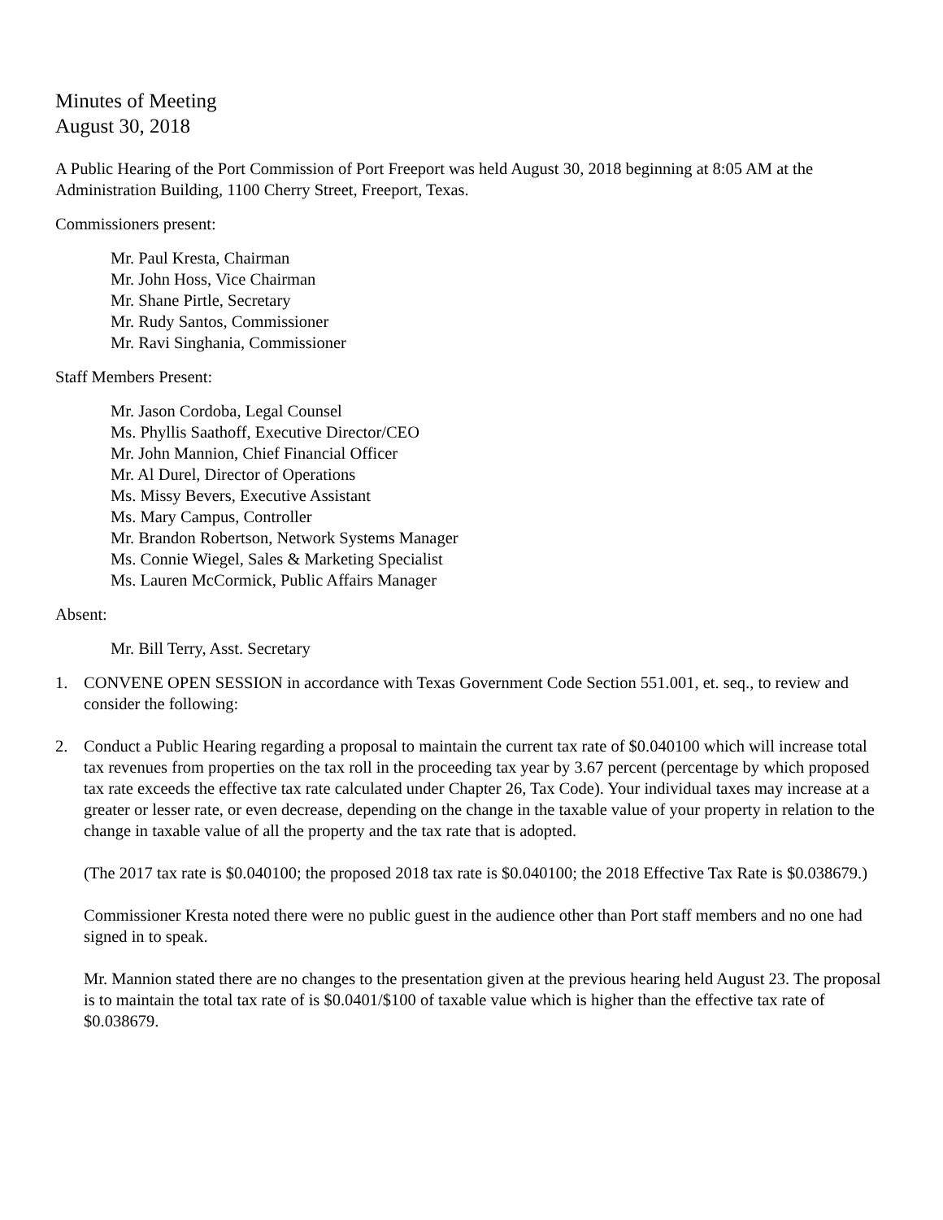Minutes of Meeting
August 30, 2018
A Public Hearing of the Port Commission of Port Freeport was held August 30, 2018 beginning at 8:05 AM at the Administration Building, 1100 Cherry Street, Freeport, Texas.
Commissioners present:
Mr. Paul Kresta, Chairman
Mr. John Hoss, Vice Chairman
Mr. Shane Pirtle, Secretary
Mr. Rudy Santos, Commissioner
Mr. Ravi Singhania, Commissioner
Staff Members Present:
Mr. Jason Cordoba, Legal Counsel
Ms. Phyllis Saathoff, Executive Director/CEO
Mr. John Mannion, Chief Financial Officer
Mr. Al Durel, Director of Operations
Ms. Missy Bevers, Executive Assistant
Ms. Mary Campus, Controller
Mr. Brandon Robertson, Network Systems Manager
Ms. Connie Wiegel, Sales & Marketing Specialist
Ms. Lauren McCormick, Public Affairs Manager
Absent:
Mr. Bill Terry, Asst. Secretary
1. CONVENE OPEN SESSION in accordance with Texas Government Code Section 551.001, et. seq., to review and consider the following:
2. Conduct a Public Hearing regarding a proposal to maintain the current tax rate of $0.040100 which will increase total tax revenues from properties on the tax roll in the proceeding tax year by 3.67 percent (percentage by which proposed tax rate exceeds the effective tax rate calculated under Chapter 26, Tax Code). Your individual taxes may increase at a greater or lesser rate, or even decrease, depending on the change in the taxable value of your property in relation to the change in taxable value of all the property and the tax rate that is adopted.
(The 2017 tax rate is $0.040100; the proposed 2018 tax rate is $0.040100; the 2018 Effective Tax Rate is $0.038679.)
Commissioner Kresta noted there were no public guest in the audience other than Port staff members and no one had signed in to speak.
Mr. Mannion stated there are no changes to the presentation given at the previous hearing held August 23. The proposal is to maintain the total tax rate of is $0.0401/$100 of taxable value which is higher than the effective tax rate of $0.038679.